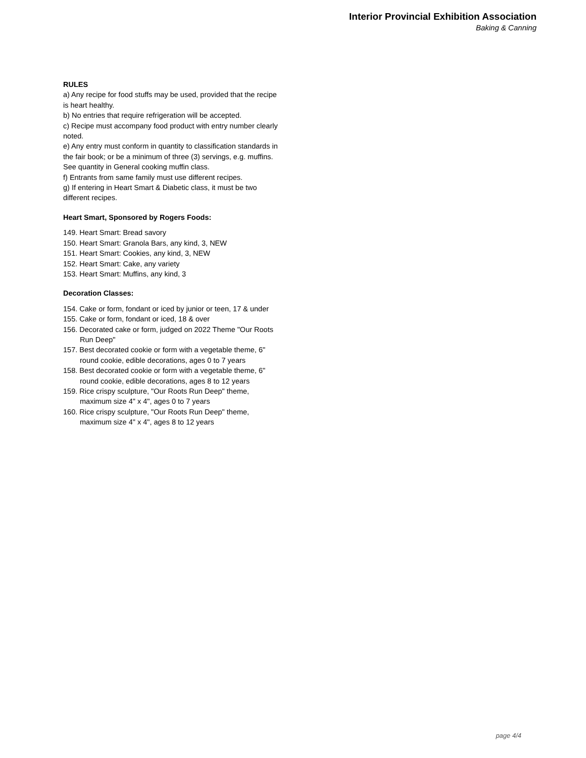Interior Provincial Exhibition Association
Baking & Canning
RULES
a) Any recipe for food stuffs may be used, provided that the recipe is heart healthy.
b) No entries that require refrigeration will be accepted.
c) Recipe must accompany food product with entry number clearly noted.
e) Any entry must conform in quantity to classification standards in the fair book; or be a minimum of three (3) servings, e.g. muffins. See quantity in General cooking muffin class.
f) Entrants from same family must use different recipes.
g) If entering in Heart Smart & Diabetic class, it must be two different recipes.
Heart Smart, Sponsored by Rogers Foods:
149. Heart Smart: Bread savory
150. Heart Smart: Granola Bars, any kind, 3, NEW
151. Heart Smart: Cookies, any kind, 3, NEW
152. Heart Smart: Cake, any variety
153. Heart Smart: Muffins, any kind, 3
Decoration Classes:
154. Cake or form, fondant or iced by junior or teen, 17 & under
155. Cake or form, fondant or iced, 18 & over
156. Decorated cake or form, judged on 2022 Theme "Our Roots Run Deep"
157. Best decorated cookie or form with a vegetable theme, 6" round cookie, edible decorations, ages 0 to 7 years
158. Best decorated cookie or form with a vegetable theme, 6" round cookie, edible decorations, ages 8 to 12 years
159. Rice crispy sculpture, "Our Roots Run Deep" theme, maximum size 4" x 4", ages 0 to 7 years
160. Rice crispy sculpture, "Our Roots Run Deep" theme, maximum size 4" x 4", ages 8 to 12 years
page 4/4